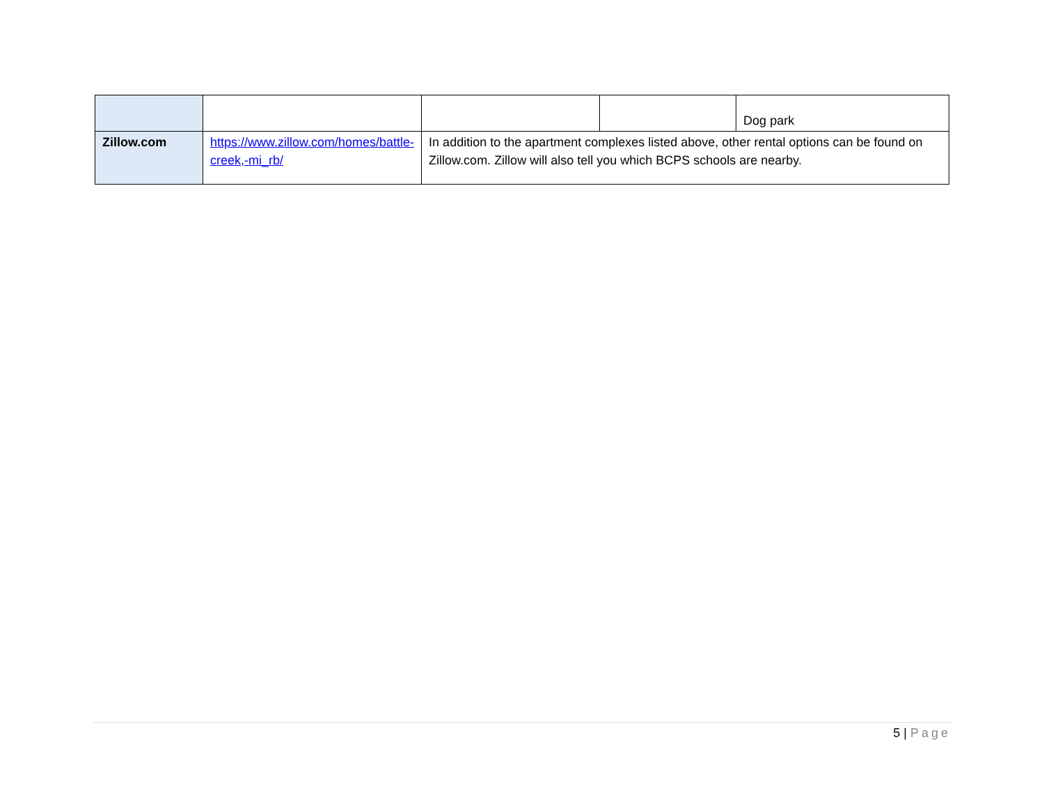| | | | | Dog park |
| Zillow.com | https://www.zillow.com/homes/battle-creek,-mi_rb/ | In addition to the apartment complexes listed above, other rental options can be found on Zillow.com. Zillow will also tell you which BCPS schools are nearby. | | |
5 | Page